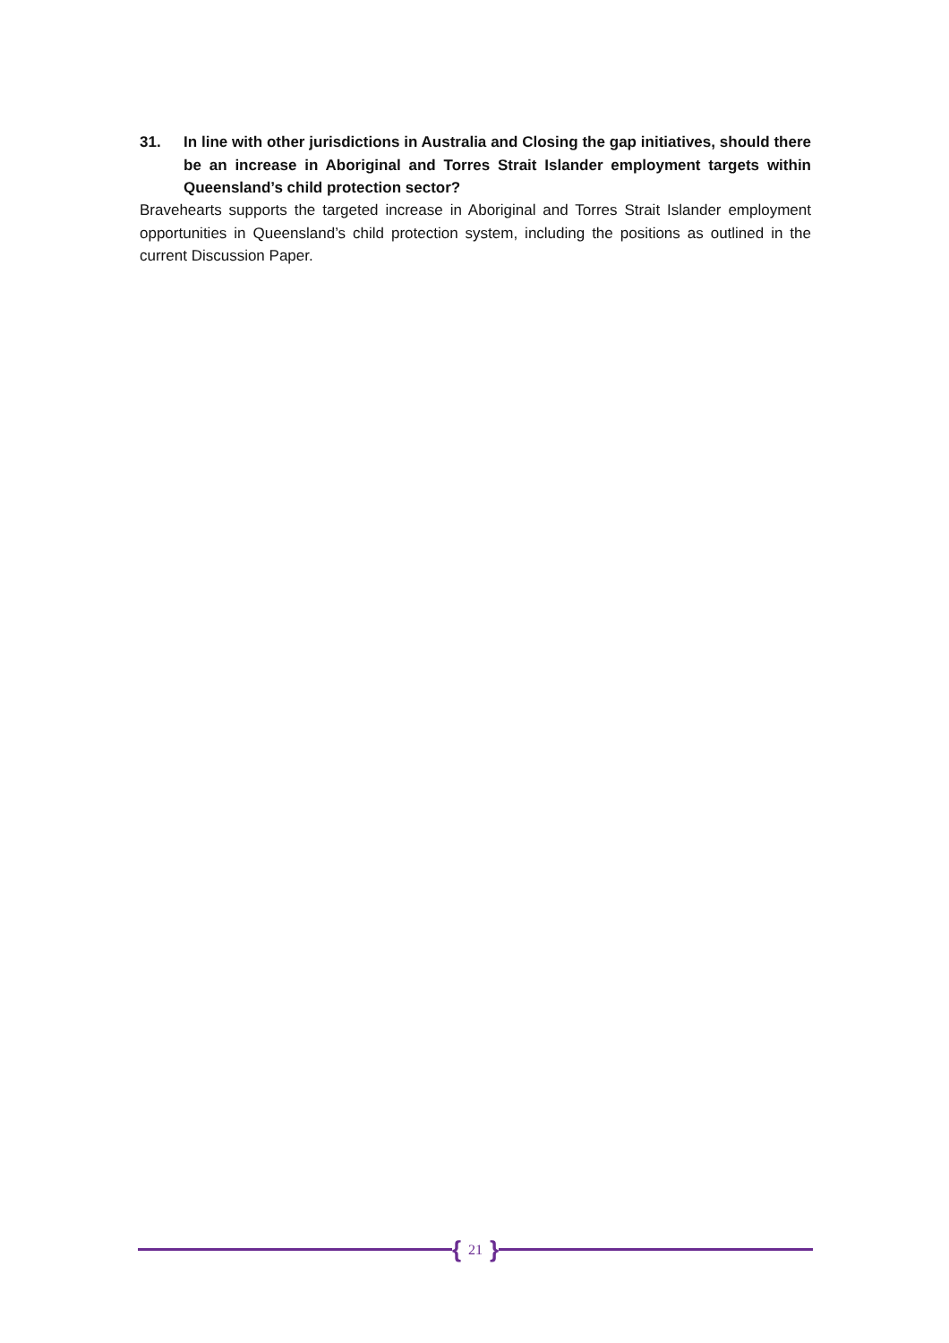31. In line with other jurisdictions in Australia and Closing the gap initiatives, should there be an increase in Aboriginal and Torres Strait Islander employment targets within Queensland’s child protection sector?
Bravehearts supports the targeted increase in Aboriginal and Torres Strait Islander employment opportunities in Queensland’s child protection system, including the positions as outlined in the current Discussion Paper.
{ 21 }